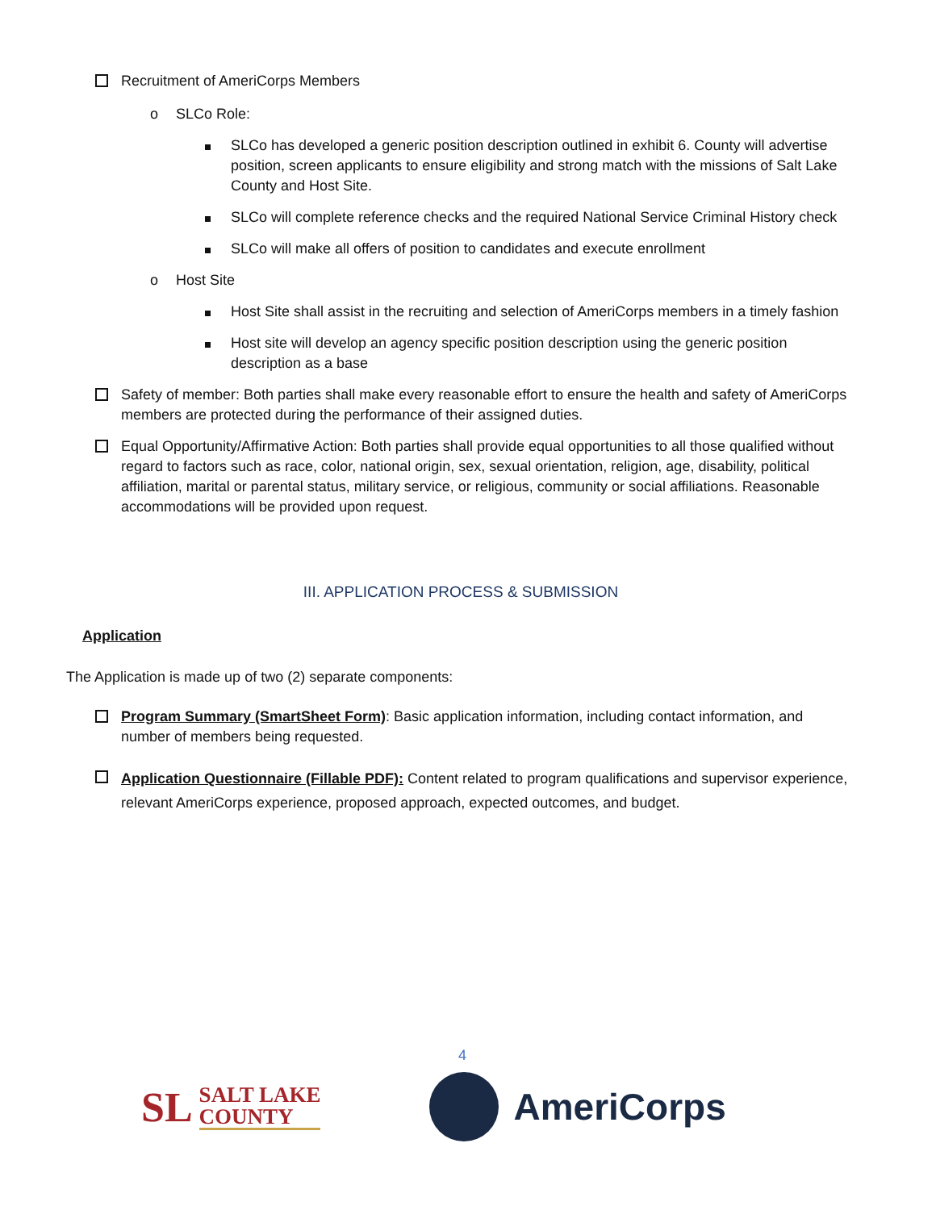Recruitment of AmeriCorps Members
o SLCo Role:
SLCo has developed a generic position description outlined in exhibit 6. County will advertise position, screen applicants to ensure eligibility and strong match with the missions of Salt Lake County and Host Site.
SLCo will complete reference checks and the required National Service Criminal History check
SLCo will make all offers of position to candidates and execute enrollment
o Host Site
Host Site shall assist in the recruiting and selection of AmeriCorps members in a timely fashion
Host site will develop an agency specific position description using the generic position description as a base
Safety of member: Both parties shall make every reasonable effort to ensure the health and safety of AmeriCorps members are protected during the performance of their assigned duties.
Equal Opportunity/Affirmative Action: Both parties shall provide equal opportunities to all those qualified without regard to factors such as race, color, national origin, sex, sexual orientation, religion, age, disability, political affiliation, marital or parental status, military service, or religious, community or social affiliations. Reasonable accommodations will be provided upon request.
III. APPLICATION PROCESS & SUBMISSION
Application
The Application is made up of two (2) separate components:
Program Summary (SmartSheet Form): Basic application information, including contact information, and number of members being requested.
Application Questionnaire (Fillable PDF): Content related to program qualifications and supervisor experience, relevant AmeriCorps experience, proposed approach, expected outcomes, and budget.
4
SL
SALT LAKE
COUNTY
AmeriCorps